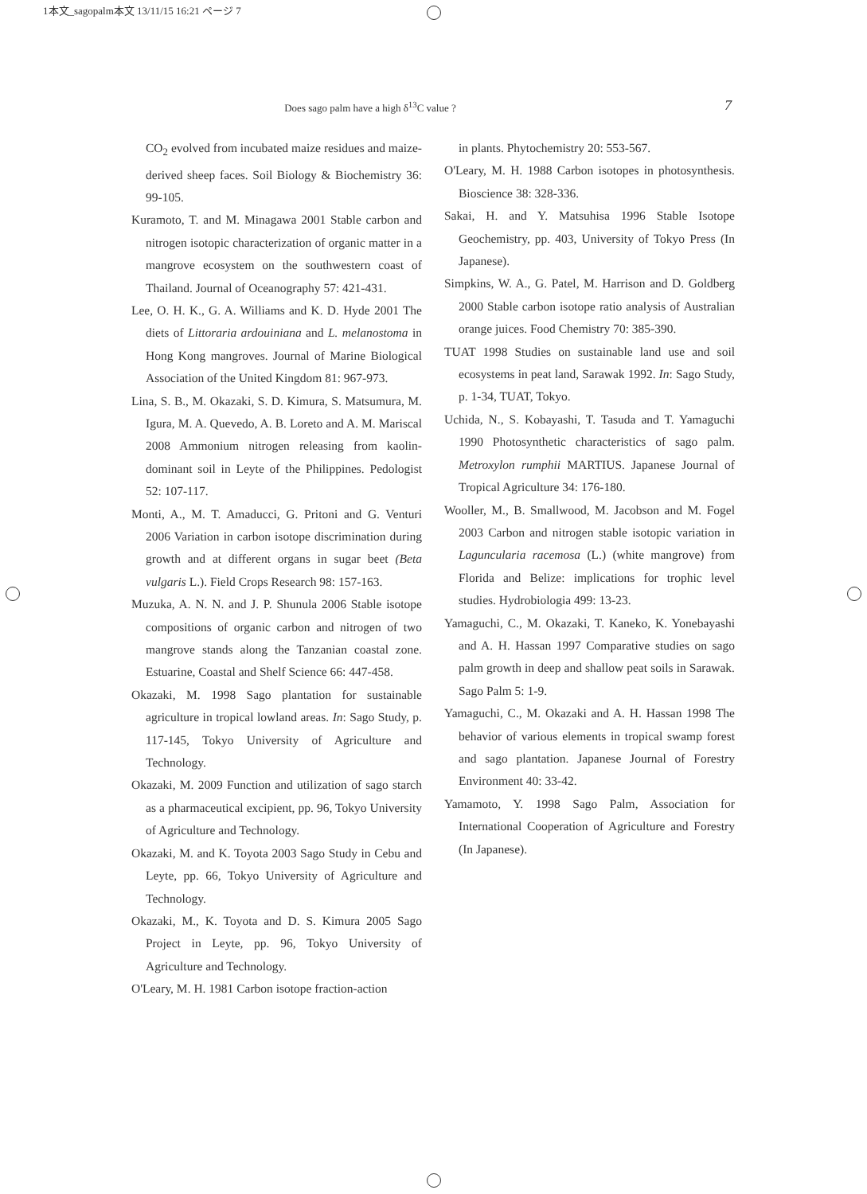1本文_sagopalm本文 13/11/15 16:21 ページ 7
Does sago palm have a high δ<sup>13</sup>C value ? 7
CO<sub>2</sub> evolved from incubated maize residues and maize-derived sheep faces. Soil Biology & Biochemistry 36: 99-105.
Kuramoto, T. and M. Minagawa 2001 Stable carbon and nitrogen isotopic characterization of organic matter in a mangrove ecosystem on the southwestern coast of Thailand. Journal of Oceanography 57: 421-431.
Lee, O. H. K., G. A. Williams and K. D. Hyde 2001 The diets of Littoraria ardouiniana and L. melanostoma in Hong Kong mangroves. Journal of Marine Biological Association of the United Kingdom 81: 967-973.
Lina, S. B., M. Okazaki, S. D. Kimura, S. Matsumura, M. Igura, M. A. Quevedo, A. B. Loreto and A. M. Mariscal 2008 Ammonium nitrogen releasing from kaolin-dominant soil in Leyte of the Philippines. Pedologist 52: 107-117.
Monti, A., M. T. Amaducci, G. Pritoni and G. Venturi 2006 Variation in carbon isotope discrimination during growth and at different organs in sugar beet (Beta vulgaris L.). Field Crops Research 98: 157-163.
Muzuka, A. N. N. and J. P. Shunula 2006 Stable isotope compositions of organic carbon and nitrogen of two mangrove stands along the Tanzanian coastal zone. Estuarine, Coastal and Shelf Science 66: 447-458.
Okazaki, M. 1998 Sago plantation for sustainable agriculture in tropical lowland areas. In: Sago Study, p. 117-145, Tokyo University of Agriculture and Technology.
Okazaki, M. 2009 Function and utilization of sago starch as a pharmaceutical excipient, pp. 96, Tokyo University of Agriculture and Technology.
Okazaki, M. and K. Toyota 2003 Sago Study in Cebu and Leyte, pp. 66, Tokyo University of Agriculture and Technology.
Okazaki, M., K. Toyota and D. S. Kimura 2005 Sago Project in Leyte, pp. 96, Tokyo University of Agriculture and Technology.
O'Leary, M. H. 1981 Carbon isotope fraction-action
in plants. Phytochemistry 20: 553-567.
O'Leary, M. H. 1988 Carbon isotopes in photosynthesis. Bioscience 38: 328-336.
Sakai, H. and Y. Matsuhisa 1996 Stable Isotope Geochemistry, pp. 403, University of Tokyo Press (In Japanese).
Simpkins, W. A., G. Patel, M. Harrison and D. Goldberg 2000 Stable carbon isotope ratio analysis of Australian orange juices. Food Chemistry 70: 385-390.
TUAT 1998 Studies on sustainable land use and soil ecosystems in peat land, Sarawak 1992. In: Sago Study, p. 1-34, TUAT, Tokyo.
Uchida, N., S. Kobayashi, T. Tasuda and T. Yamaguchi 1990 Photosynthetic characteristics of sago palm. Metroxylon rumphii MARTIUS. Japanese Journal of Tropical Agriculture 34: 176-180.
Wooller, M., B. Smallwood, M. Jacobson and M. Fogel 2003 Carbon and nitrogen stable isotopic variation in Laguncularia racemosa (L.) (white mangrove) from Florida and Belize: implications for trophic level studies. Hydrobiologia 499: 13-23.
Yamaguchi, C., M. Okazaki, T. Kaneko, K. Yonebayashi and A. H. Hassan 1997 Comparative studies on sago palm growth in deep and shallow peat soils in Sarawak. Sago Palm 5: 1-9.
Yamaguchi, C., M. Okazaki and A. H. Hassan 1998 The behavior of various elements in tropical swamp forest and sago plantation. Japanese Journal of Forestry Environment 40: 33-42.
Yamamoto, Y. 1998 Sago Palm, Association for International Cooperation of Agriculture and Forestry (In Japanese).